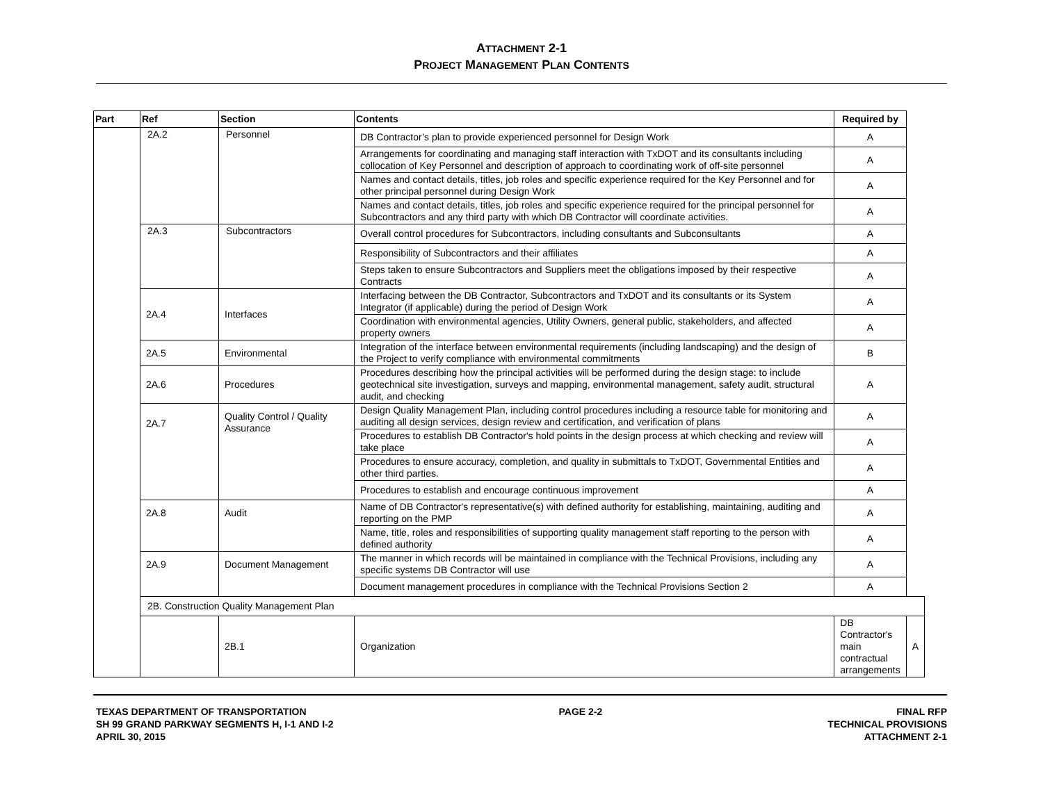ATTACHMENT 2-1
PROJECT MANAGEMENT PLAN CONTENTS
| Part | Ref | Section | Contents | Required by | |
| --- | --- | --- | --- | --- | --- |
| | 2A.2 | Personnel | DB Contractor’s plan to provide experienced personnel for Design Work | A | |
| | | | Arrangements for coordinating and managing staff interaction with TxDOT and its consultants including collocation of Key Personnel and description of approach to coordinating work of off-site personnel | A | |
| | | | Names and contact details, titles, job roles and specific experience required for the Key Personnel and for other principal personnel during Design Work | A | |
| | | | Names and contact details, titles, job roles and specific experience required for the principal personnel for Subcontractors and any third party with which DB Contractor will coordinate activities. | A | |
| | 2A.3 | Subcontractors | Overall control procedures for Subcontractors, including consultants and Subconsultants | A | |
| | | | Responsibility of Subcontractors and their affiliates | A | |
| | | | Steps taken to ensure Subcontractors and Suppliers meet the obligations imposed by their respective Contracts | A | |
| | 2A.4 | Interfaces | Interfacing between the DB Contractor, Subcontractors and TxDOT and its consultants or its System Integrator (if applicable) during the period of Design Work | A | |
| | | | Coordination with environmental agencies, Utility Owners, general public, stakeholders, and affected property owners | A | |
| | 2A.5 | Environmental | Integration of the interface between environmental requirements (including landscaping) and the design of the Project to verify compliance with environmental commitments | B | |
| | 2A.6 | Procedures | Procedures describing how the principal activities will be performed during the design stage: to include geotechnical site investigation, surveys and mapping, environmental management, safety audit, structural audit, and checking | A | |
| | 2A.7 | Quality Control / Quality Assurance | Design Quality Management Plan, including control procedures including a resource table for monitoring and auditing all design services, design review and certification, and verification of plans | A | |
| | | | Procedures to establish DB Contractor's hold points in the design process at which checking and review will take place | A | |
| | | | Procedures to ensure accuracy, completion, and quality in submittals to TxDOT, Governmental Entities and other third parties. | A | |
| | | | Procedures to establish and encourage continuous improvement | A | |
| | 2A.8 | Audit | Name of DB Contractor's representative(s) with defined authority for establishing, maintaining, auditing and reporting on the PMP | A | |
| | | | Name, title, roles and responsibilities of supporting quality management staff reporting to the person with defined authority | A | |
| | 2A.9 | Document Management | The manner in which records will be maintained in compliance with the Technical Provisions, including any specific systems DB Contractor will use | A | |
| | | | Document management procedures in compliance with the Technical Provisions Section 2 | A | |
| | 2B. Construction Quality Management Plan | | | | |
| | | 2B.1 | Organization | DB Contractor's main contractual arrangements | A |
TEXAS DEPARTMENT OF TRANSPORTATION
SH 99 GRAND PARKWAY SEGMENTS H, I-1 AND I-2
APRIL 30, 2015
PAGE 2-2 FINAL RFP
TECHNICAL PROVISIONS
ATTACHMENT 2-1